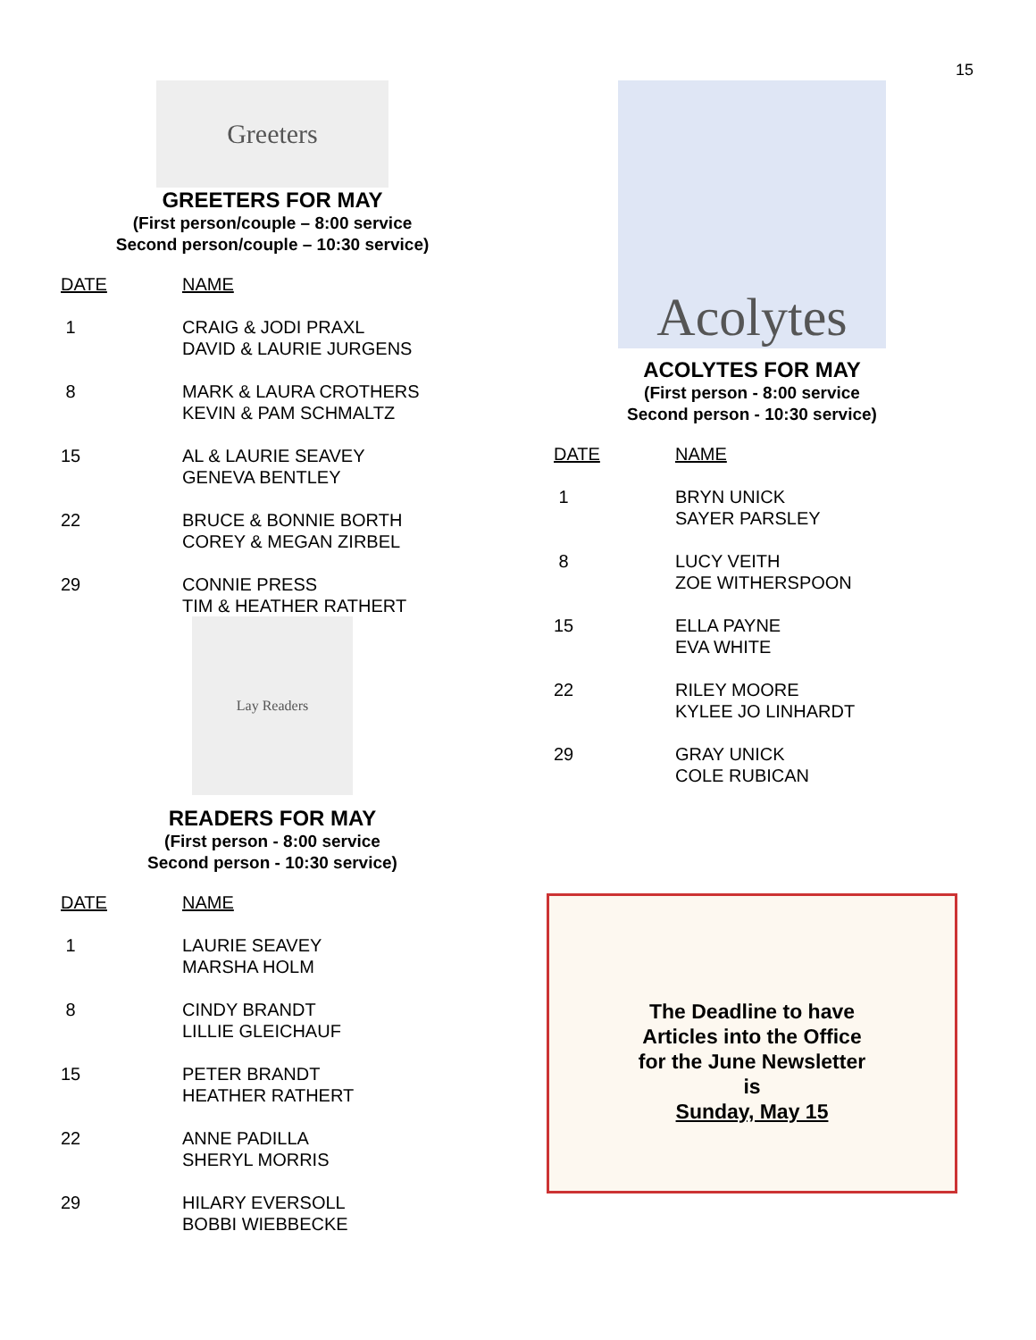15
Greeters
GREETERS FOR MAY
(First person/couple – 8:00 service
Second person/couple – 10:30 service)
| DATE | NAME |
| --- | --- |
| 1 | CRAIG & JODI PRAXL DAVID & LAURIE JURGENS |
| 8 | MARK & LAURA CROTHERS KEVIN & PAM SCHMALTZ |
| 15 | AL & LAURIE SEAVEY GENEVA BENTLEY |
| 22 | BRUCE & BONNIE BORTH COREY & MEGAN ZIRBEL |
| 29 | CONNIE PRESS TIM & HEATHER RATHERT |
Lay Readers
READERS FOR MAY
(First person - 8:00 service
Second person - 10:30 service)
| DATE | NAME |
| --- | --- |
| 1 | LAURIE SEAVEY MARSHA HOLM |
| 8 | CINDY BRANDT LILLIE GLEICHAUF |
| 15 | PETER BRANDT HEATHER RATHERT |
| 22 | ANNE PADILLA SHERYL MORRIS |
| 29 | HILARY EVERSOLL BOBBI WIEBBECKE |
Acolytes
ACOLYTES FOR MAY
(First person - 8:00 service
Second person - 10:30 service)
| DATE | NAME |
| --- | --- |
| 1 | BRYN UNICK SAYER PARSLEY |
| 8 | LUCY VEITH ZOE WITHERSPOON |
| 15 | ELLA PAYNE EVA WHITE |
| 22 | RILEY MOORE KYLEE JO LINHARDT |
| 29 | GRAY UNICK COLE RUBICAN |
The Deadline to have
Articles into the Office
for the June Newsletter
is
Sunday, May 15